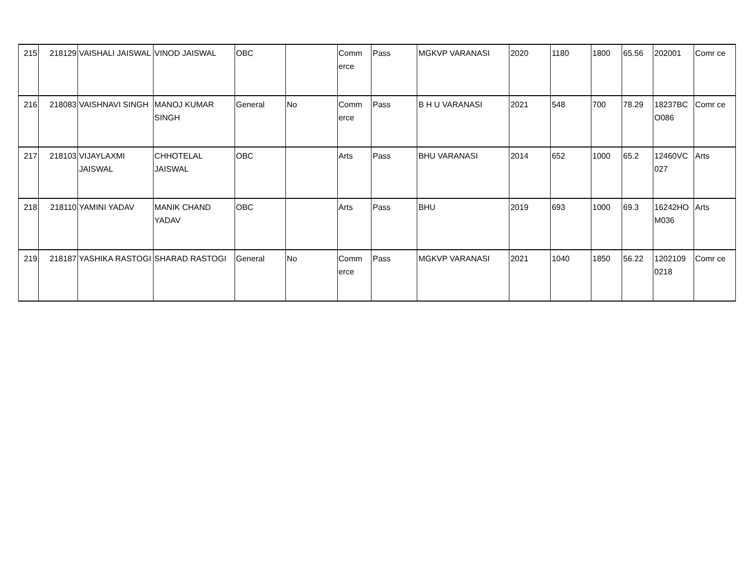| 215 | 218129 | VAISHALI JAISWAL | VINOD JAISWAL | OBC | | Comm erce | Pass | MGKVP VARANASI | 2020 | 1180 | 1800 | 65.56 | 202001 | Comr ce |
| 216 | 218083 | VAISHNAVI SINGH | MANOJ KUMAR SINGH | General | No | Comm erce | Pass | B H U VARANASI | 2021 | 548 | 700 | 78.29 | 18237BC O086 | Comr ce |
| 217 | 218103 | VIJAYLAXMI JAISWAL | CHHOTELAL JAISWAL | OBC | | Arts | Pass | BHU VARANASI | 2014 | 652 | 1000 | 65.2 | 12460VC 027 | Arts |
| 218 | 218110 | YAMINI YADAV | MANIK CHAND YADAV | OBC | | Arts | Pass | BHU | 2019 | 693 | 1000 | 69.3 | 16242HO M036 | Arts |
| 219 | 218187 | YASHIKA RASTOGI | SHARAD RASTOGI | General | No | Comm erce | Pass | MGKVP VARANASI | 2021 | 1040 | 1850 | 56.22 | 1202109 0218 | Comr ce |